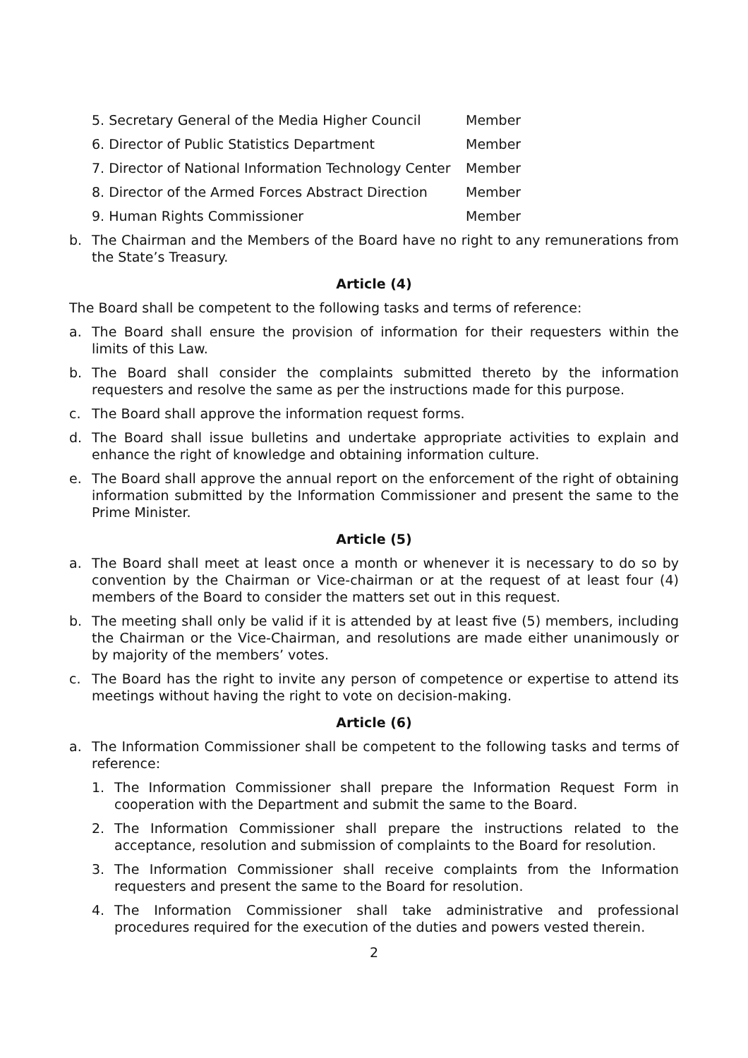5. Secretary General of the Media Higher Council Member
6. Director of Public Statistics Department Member
7. Director of National Information Technology Center Member
8. Director of the Armed Forces Abstract Direction Member
9. Human Rights Commissioner Member
b. The Chairman and the Members of the Board have no right to any remunerations from the State’s Treasury.
Article (4)
The Board shall be competent to the following tasks and terms of reference:
a. The Board shall ensure the provision of information for their requesters within the limits of this Law.
b. The Board shall consider the complaints submitted thereto by the information requesters and resolve the same as per the instructions made for this purpose.
c. The Board shall approve the information request forms.
d. The Board shall issue bulletins and undertake appropriate activities to explain and enhance the right of knowledge and obtaining information culture.
e. The Board shall approve the annual report on the enforcement of the right of obtaining information submitted by the Information Commissioner and present the same to the Prime Minister.
Article (5)
a. The Board shall meet at least once a month or whenever it is necessary to do so by convention by the Chairman or Vice-chairman or at the request of at least four (4) members of the Board to consider the matters set out in this request.
b. The meeting shall only be valid if it is attended by at least five (5) members, including the Chairman or the Vice-Chairman, and resolutions are made either unanimously or by majority of the members’ votes.
c. The Board has the right to invite any person of competence or expertise to attend its meetings without having the right to vote on decision-making.
Article (6)
a. The Information Commissioner shall be competent to the following tasks and terms of reference:
1. The Information Commissioner shall prepare the Information Request Form in cooperation with the Department and submit the same to the Board.
2. The Information Commissioner shall prepare the instructions related to the acceptance, resolution and submission of complaints to the Board for resolution.
3. The Information Commissioner shall receive complaints from the Information requesters and present the same to the Board for resolution.
4. The Information Commissioner shall take administrative and professional procedures required for the execution of the duties and powers vested therein.
2